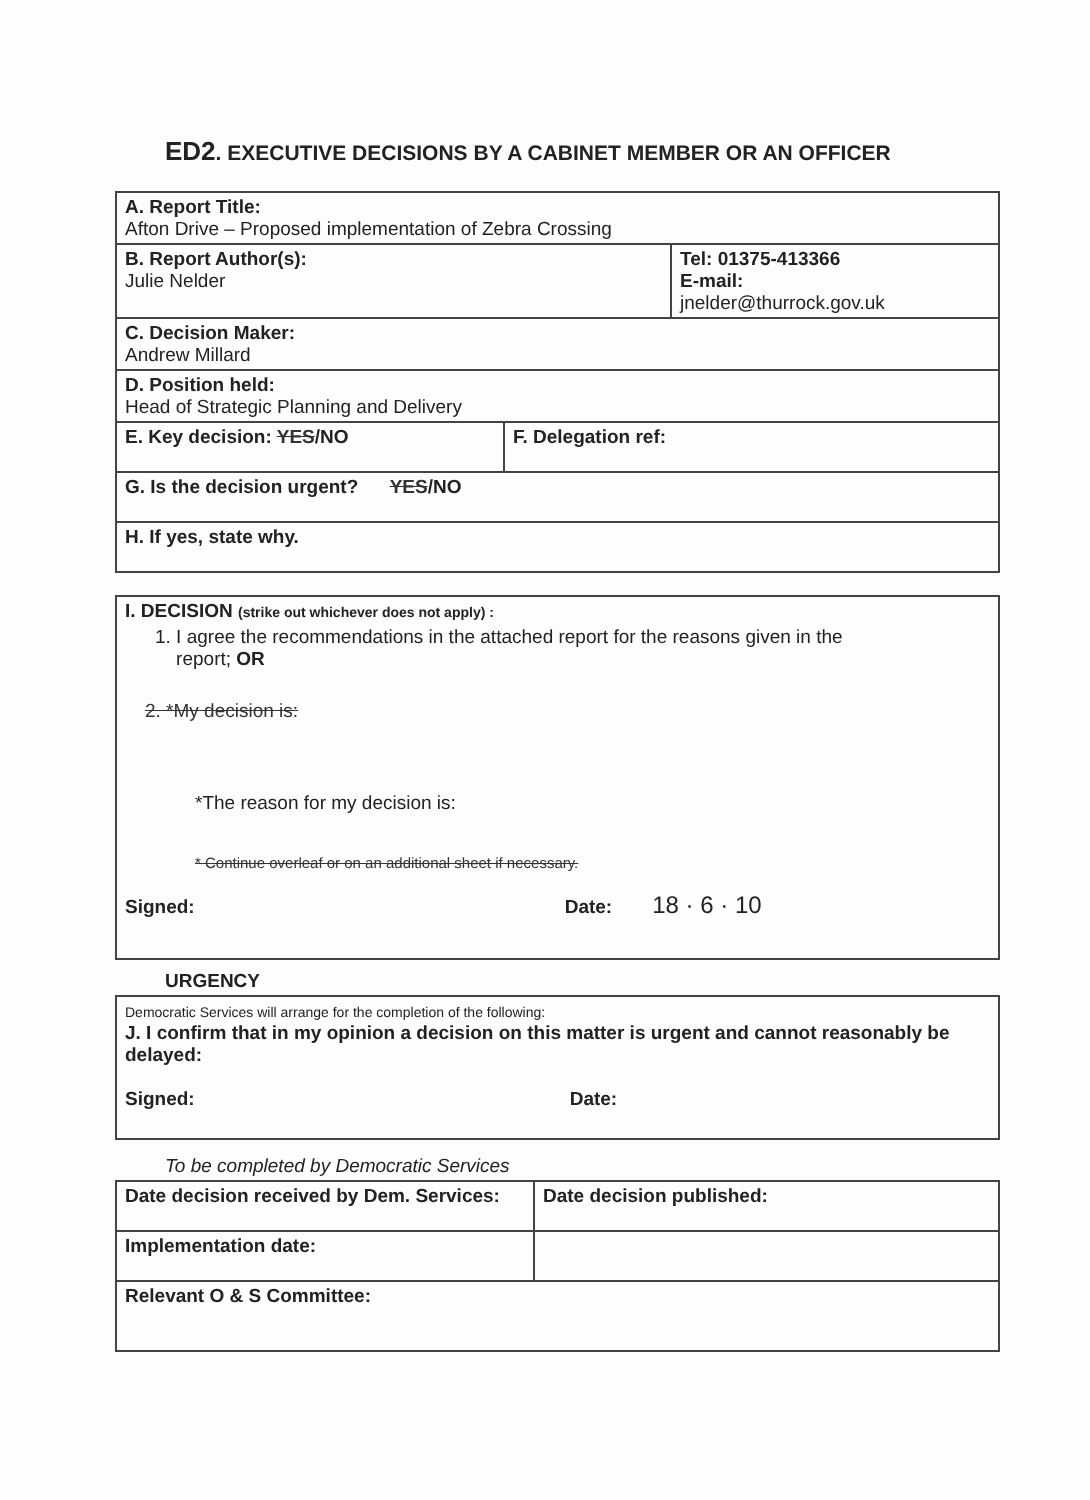ED2. EXECUTIVE DECISIONS BY A CABINET MEMBER OR AN OFFICER
| A. Report Title: Afton Drive – Proposed implementation of Zebra Crossing | | |
| B. Report Author(s): Julie Nelder | | Tel: 01375-413366 E-mail: jnelder@thurrock.gov.uk |
| C. Decision Maker: Andrew Millard | | |
| D. Position held: Head of Strategic Planning and Delivery | | |
| E. Key decision: YES /NO | F. Delegation ref: | |
| G. Is the decision urgent? YES /NO | | |
| H. If yes, state why. | | |
| I. DECISION (strike out whichever does not apply) : 1. I agree the recommendations in the attached report for the reasons given in the report; OR 2. *My decision is: *The reason for my decision is: * Continue overleaf or on an additional sheet if necessary. Signed: Date: 18 · 6 · 10 |
URGENCY
| Democratic Services will arrange for the completion of the following: J. I confirm that in my opinion a decision on this matter is urgent and cannot reasonably be delayed: Signed: Date: |
To be completed by Democratic Services
| Date decision received by Dem. Services: | Date decision published: |
| Implementation date: | |
| Relevant O & S Committee: | |